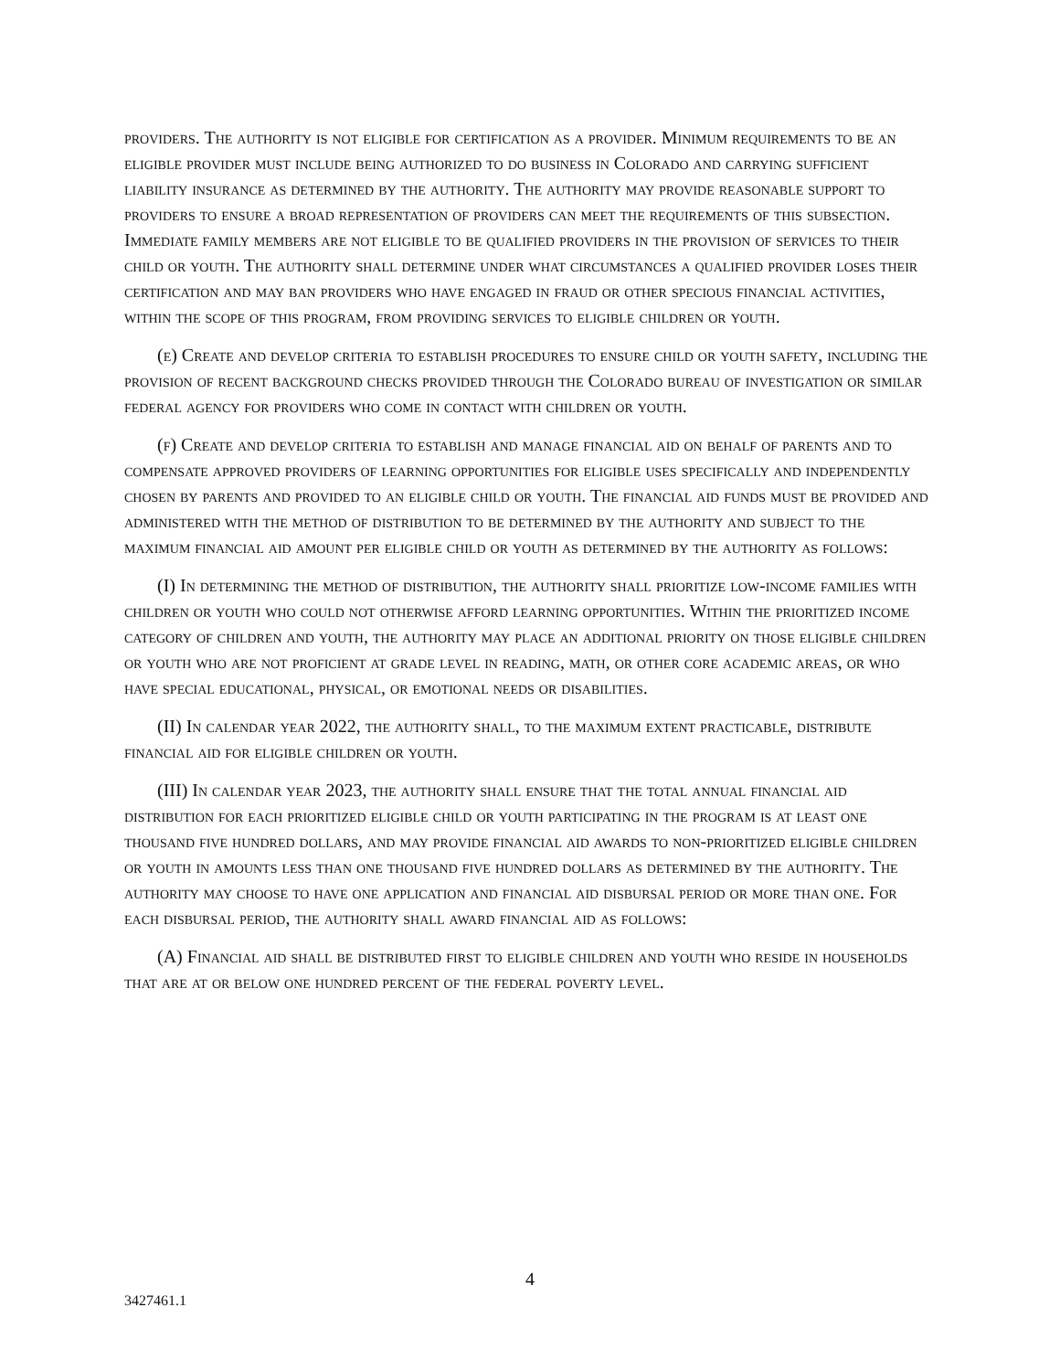providers. The authority is not eligible for certification as a provider. Minimum requirements to be an eligible provider must include being authorized to do business in Colorado and carrying sufficient liability insurance as determined by the authority. The authority may provide reasonable support to providers to ensure a broad representation of providers can meet the requirements of this subsection. Immediate family members are not eligible to be qualified providers in the provision of services to their child or youth. The authority shall determine under what circumstances a qualified provider loses their certification and may ban providers who have engaged in fraud or other specious financial activities, within the scope of this program, from providing services to eligible children or youth.
(e) Create and develop criteria to establish procedures to ensure child or youth safety, including the provision of recent background checks provided through the Colorado bureau of investigation or similar federal agency for providers who come in contact with children or youth.
(f) Create and develop criteria to establish and manage financial aid on behalf of parents and to compensate approved providers of learning opportunities for eligible uses specifically and independently chosen by parents and provided to an eligible child or youth. The financial aid funds must be provided and administered with the method of distribution to be determined by the authority and subject to the maximum financial aid amount per eligible child or youth as determined by the authority as follows:
(I) In determining the method of distribution, the authority shall prioritize low-income families with children or youth who could not otherwise afford learning opportunities. Within the prioritized income category of children and youth, the authority may place an additional priority on those eligible children or youth who are not proficient at grade level in reading, math, or other core academic areas, or who have special educational, physical, or emotional needs or disabilities.
(II) In calendar year 2022, the authority shall, to the maximum extent practicable, distribute financial aid for eligible children or youth.
(III) In calendar year 2023, the authority shall ensure that the total annual financial aid distribution for each prioritized eligible child or youth participating in the program is at least one thousand five hundred dollars, and may provide financial aid awards to non-prioritized eligible children or youth in amounts less than one thousand five hundred dollars as determined by the authority. The authority may choose to have one application and financial aid disbursal period or more than one. For each disbursal period, the authority shall award financial aid as follows:
(A) Financial aid shall be distributed first to eligible children and youth who reside in households that are at or below one hundred percent of the federal poverty level.
4
3427461.1